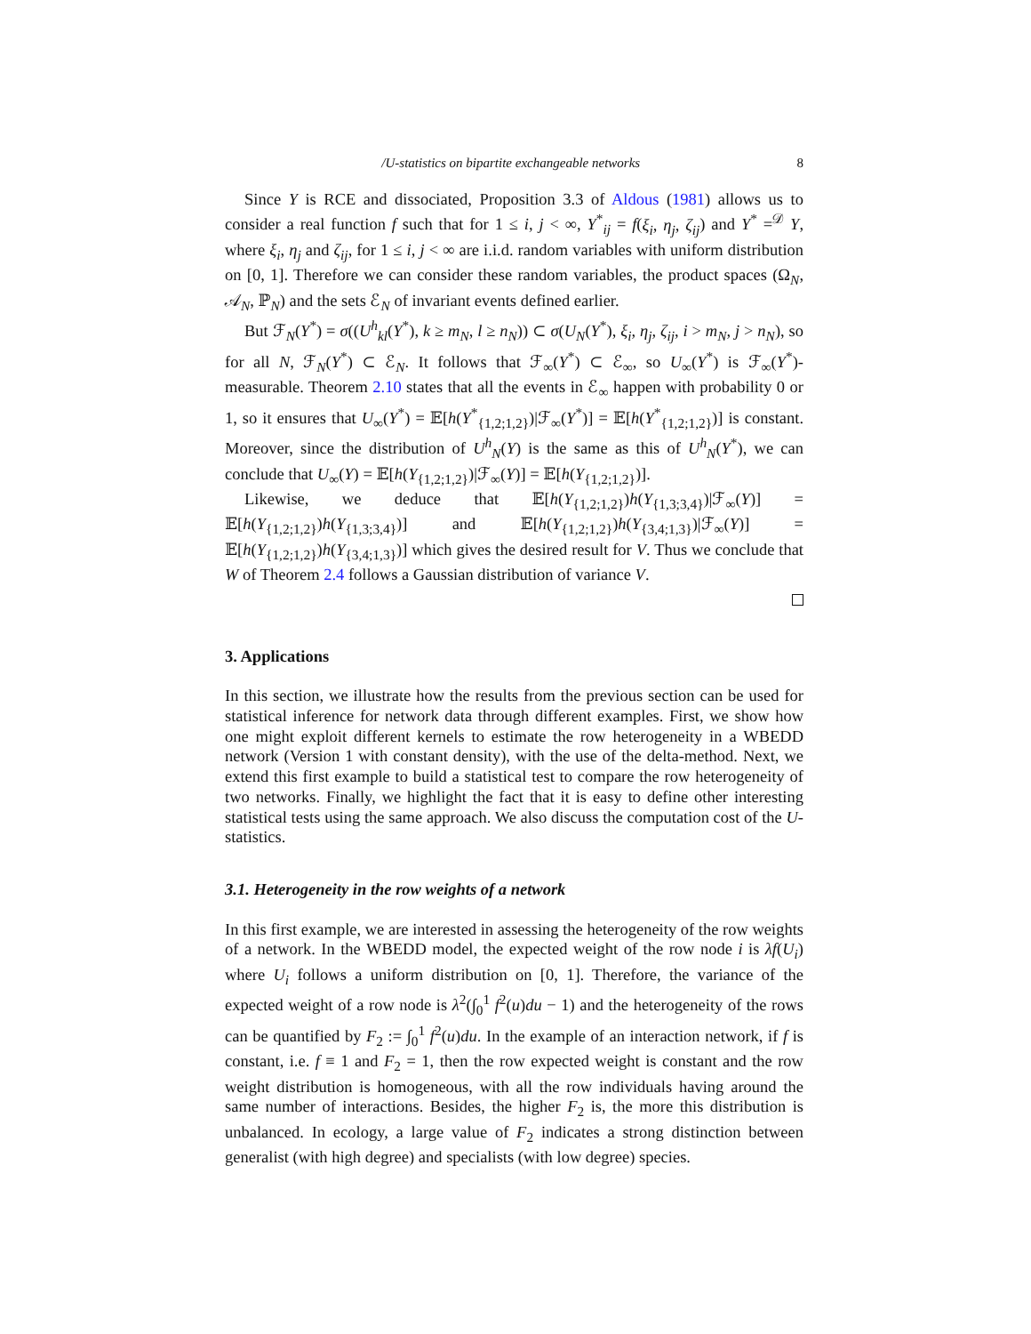/U-statistics on bipartite exchangeable networks 8
Since Y is RCE and dissociated, Proposition 3.3 of Aldous (1981) allows us to consider a real function f such that for 1 ≤ i, j < ∞, Y<sup>*</sup><sub>ij</sub> = f(ξ<sub>i</sub>, η<sub>j</sub>, ζ<sub>ij</sub>) and Y<sup>*</sup> =<sup>𝒟</sup> Y, where ξ<sub>i</sub>, η<sub>j</sub> and ζ<sub>ij</sub>, for 1 ≤ i, j < ∞ are i.i.d. random variables with uniform distribution on [0, 1]. Therefore we can consider these random variables, the product spaces (Ω<sub>N</sub>, 𝒜<sub>N</sub>, ℙ<sub>N</sub>) and the sets ℰ<sub>N</sub> of invariant events defined earlier.
But ℱ<sub>N</sub>(Y<sup>*</sup>) = σ((U<sup>h</sup><sub>kl</sub>(Y<sup>*</sup>), k ≥ m<sub>N</sub>, l ≥ n<sub>N</sub>)) ⊂ σ(U<sub>N</sub>(Y<sup>*</sup>), ξ<sub>i</sub>, η<sub>j</sub>, ζ<sub>ij</sub>, i > m<sub>N</sub>, j > n<sub>N</sub>), so for all N, ℱ<sub>N</sub>(Y<sup>*</sup>) ⊂ ℰ<sub>N</sub>. It follows that ℱ<sub>∞</sub>(Y<sup>*</sup>) ⊂ ℰ<sub>∞</sub>, so U<sub>∞</sub>(Y<sup>*</sup>) is ℱ<sub>∞</sub>(Y<sup>*</sup>)-measurable. Theorem 2.10 states that all the events in ℰ<sub>∞</sub> happen with probability 0 or 1, so it ensures that U<sub>∞</sub>(Y<sup>*</sup>) = 𝔼[h(Y<sup>*</sup><sub>{1,2;1,2}</sub>)|ℱ<sub>∞</sub>(Y<sup>*</sup>)] = 𝔼[h(Y<sup>*</sup><sub>{1,2;1,2}</sub>)] is constant. Moreover, since the distribution of U<sup>h</sup><sub>N</sub>(Y) is the same as this of U<sup>h</sup><sub>N</sub>(Y<sup>*</sup>), we can conclude that U<sub>∞</sub>(Y) = 𝔼[h(Y<sub>{1,2;1,2}</sub>)|ℱ<sub>∞</sub>(Y)] = 𝔼[h(Y<sub>{1,2;1,2}</sub>)].
Likewise, we deduce that 𝔼[h(Y<sub>{1,2;1,2}</sub>)h(Y<sub>{1,3;3,4}</sub>)|ℱ<sub>∞</sub>(Y)] = 𝔼[h(Y<sub>{1,2;1,2}</sub>)h(Y<sub>{1,3;3,4}</sub>)] and 𝔼[h(Y<sub>{1,2;1,2}</sub>)h(Y<sub>{3,4;1,3}</sub>)|ℱ<sub>∞</sub>(Y)] = 𝔼[h(Y<sub>{1,2;1,2}</sub>)h(Y<sub>{3,4;1,3}</sub>)] which gives the desired result for V. Thus we conclude that W of Theorem 2.4 follows a Gaussian distribution of variance V.
3. Applications
In this section, we illustrate how the results from the previous section can be used for statistical inference for network data through different examples. First, we show how one might exploit different kernels to estimate the row heterogeneity in a WBEDD network (Version 1 with constant density), with the use of the delta-method. Next, we extend this first example to build a statistical test to compare the row heterogeneity of two networks. Finally, we highlight the fact that it is easy to define other interesting statistical tests using the same approach. We also discuss the computation cost of the U-statistics.
3.1. Heterogeneity in the row weights of a network
In this first example, we are interested in assessing the heterogeneity of the row weights of a network. In the WBEDD model, the expected weight of the row node i is λf(U<sub>i</sub>) where U<sub>i</sub> follows a uniform distribution on [0, 1]. Therefore, the variance of the expected weight of a row node is λ<sup>2</sup>(∫<sub>0</sub><sup>1</sup> f<sup>2</sup>(u)du − 1) and the heterogeneity of the rows can be quantified by F<sub>2</sub> := ∫<sub>0</sub><sup>1</sup> f<sup>2</sup>(u)du. In the example of an interaction network, if f is constant, i.e. f ≡ 1 and F<sub>2</sub> = 1, then the row expected weight is constant and the row weight distribution is homogeneous, with all the row individuals having around the same number of interactions. Besides, the higher F<sub>2</sub> is, the more this distribution is unbalanced. In ecology, a large value of F<sub>2</sub> indicates a strong distinction between generalist (with high degree) and specialists (with low degree) species.